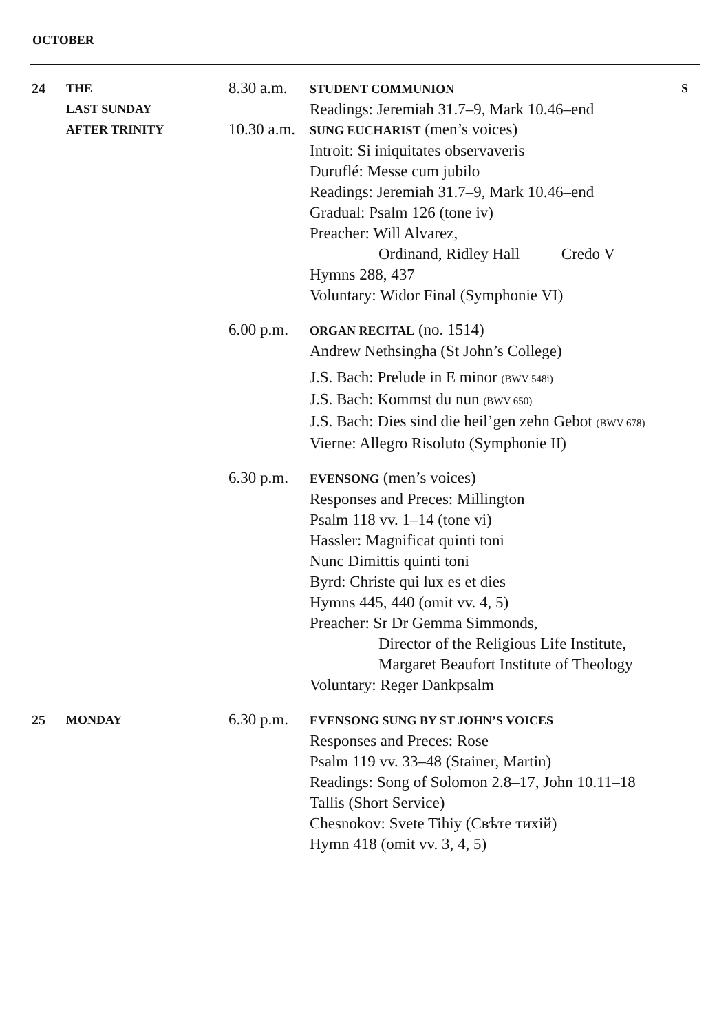OCTOBER
24 THE
LAST SUNDAY
AFTER TRINITY
8.30 a.m.
STUDENT COMMUNION
Readings: Jeremiah 31.7–9, Mark 10.46–end
S
10.30 a.m.
SUNG EUCHARIST (men’s voices)
Introit: Si iniquitates observaveris
Duruflé: Messe cum jubilo
Readings: Jeremiah 31.7–9, Mark 10.46–end
Gradual: Psalm 126 (tone iv)
Preacher: Will Alvarez,
Ordinand, Ridley Hall Credo V
Hymns 288, 437
Voluntary: Widor Final (Symphonie VI)
6.00 p.m.
ORGAN RECITAL (no. 1514)
Andrew Nethsingha (St John’s College)
J.S. Bach: Prelude in E minor (BWV 548i)
J.S. Bach: Kommst du nun (BWV 650)
J.S. Bach: Dies sind die heil’gen zehn Gebot (BWV 678)
Vierne: Allegro Risoluto (Symphonie II)
6.30 p.m.
EVENSONG (men’s voices)
Responses and Preces: Millington
Psalm 118 vv. 1–14 (tone vi)
Hassler: Magnificat quinti toni
Nunc Dimittis quinti toni
Byrd: Christe qui lux es et dies
Hymns 445, 440 (omit vv. 4, 5)
Preacher: Sr Dr Gemma Simmonds,
Director of the Religious Life Institute,
Margaret Beaufort Institute of Theology
Voluntary: Reger Dankpsalm
25 MONDAY
6.30 p.m.
EVENSONG SUNG BY ST JOHN’S VOICES
Responses and Preces: Rose
Psalm 119 vv. 33–48 (Stainer, Martin)
Readings: Song of Solomon 2.8–17, John 10.11–18
Tallis (Short Service)
Chesnokov: Svete Tihiy (Свѣте тихій)
Hymn 418 (omit vv. 3, 4, 5)